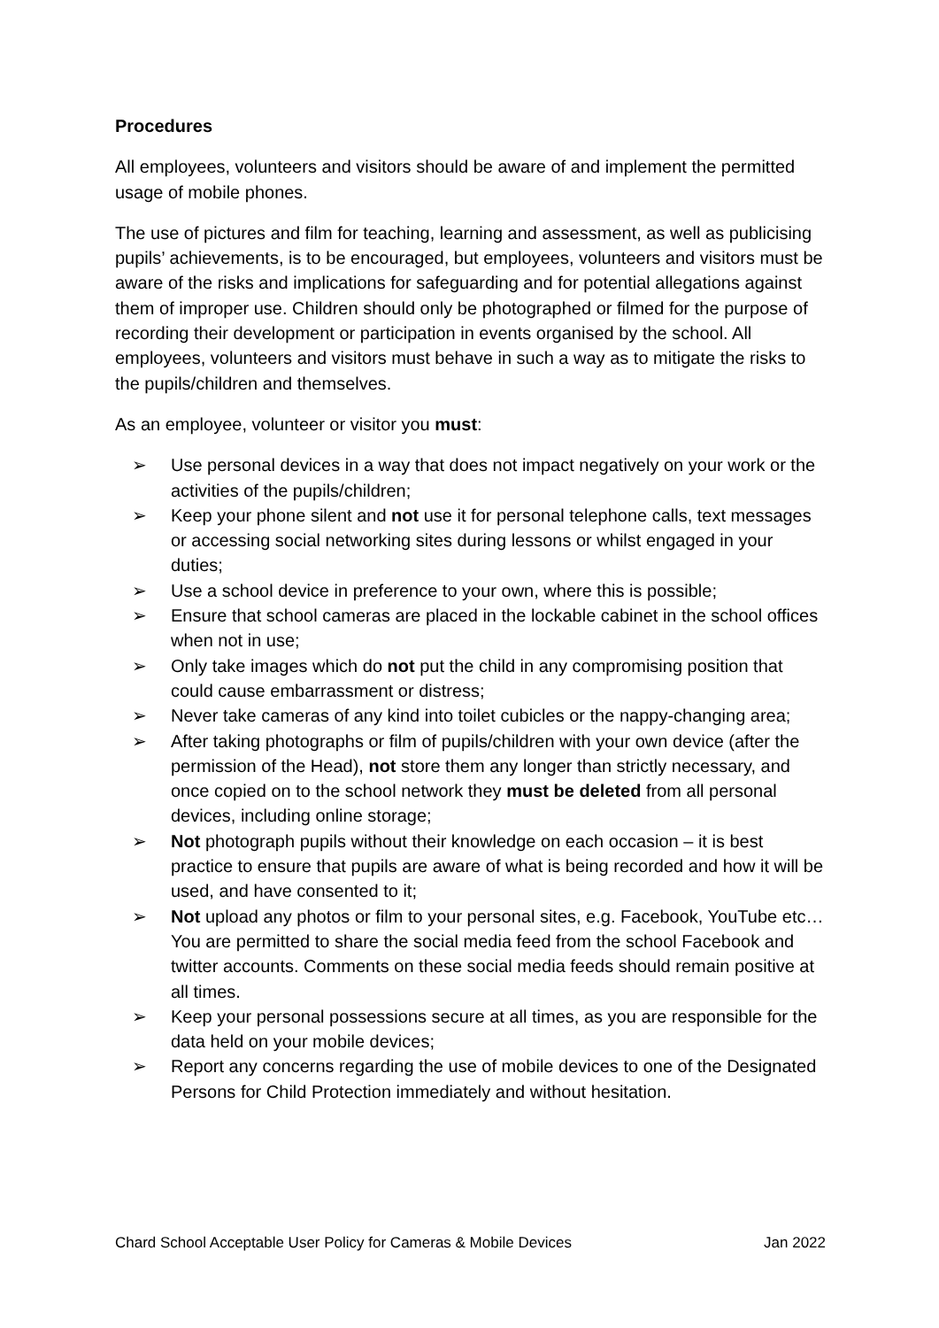Procedures
All employees, volunteers and visitors should be aware of and implement the permitted usage of mobile phones.
The use of pictures and film for teaching, learning and assessment, as well as publicising pupils’ achievements, is to be encouraged, but employees, volunteers and visitors must be aware of the risks and implications for safeguarding and for potential allegations against them of improper use. Children should only be photographed or filmed for the purpose of recording their development or participation in events organised by the school. All employees, volunteers and visitors must behave in such a way as to mitigate the risks to the pupils/children and themselves.
As an employee, volunteer or visitor you must:
➢ Use personal devices in a way that does not impact negatively on your work or the activities of the pupils/children;
➢ Keep your phone silent and not use it for personal telephone calls, text messages or accessing social networking sites during lessons or whilst engaged in your duties;
➢ Use a school device in preference to your own, where this is possible;
➢ Ensure that school cameras are placed in the lockable cabinet in the school offices when not in use;
➢ Only take images which do not put the child in any compromising position that could cause embarrassment or distress;
➢ Never take cameras of any kind into toilet cubicles or the nappy-changing area;
➢ After taking photographs or film of pupils/children with your own device (after the permission of the Head), not store them any longer than strictly necessary, and once copied on to the school network they must be deleted from all personal devices, including online storage;
➢ Not photograph pupils without their knowledge on each occasion – it is best practice to ensure that pupils are aware of what is being recorded and how it will be used, and have consented to it;
➢ Not upload any photos or film to your personal sites, e.g. Facebook, YouTube etc… You are permitted to share the social media feed from the school Facebook and twitter accounts. Comments on these social media feeds should remain positive at all times.
➢ Keep your personal possessions secure at all times, as you are responsible for the data held on your mobile devices;
➢ Report any concerns regarding the use of mobile devices to one of the Designated Persons for Child Protection immediately and without hesitation.
Chard School Acceptable User Policy for Cameras & Mobile Devices Jan 2022